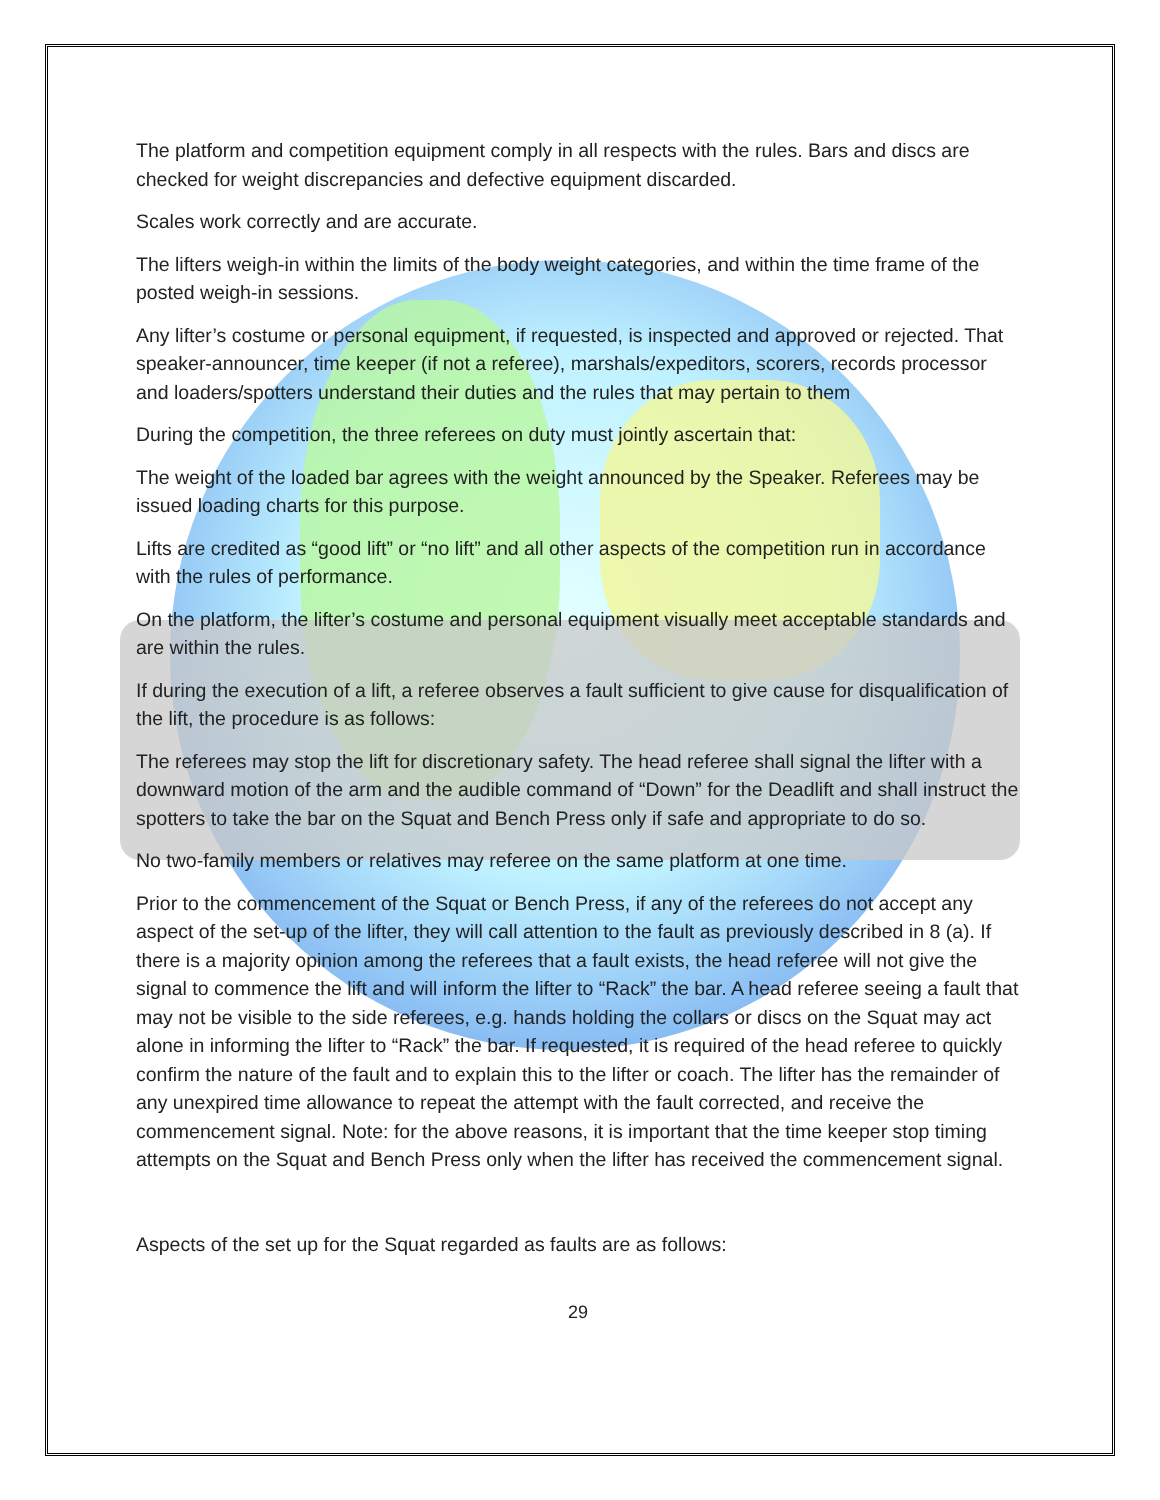The platform and competition equipment comply in all respects with the rules. Bars and discs are checked for weight discrepancies and defective equipment discarded.
Scales work correctly and are accurate.
The lifters weigh-in within the limits of the body weight categories, and within the time frame of the posted weigh-in sessions.
Any lifter’s costume or personal equipment, if requested, is inspected and approved or rejected. That speaker-announcer, time keeper (if not a referee), marshals/expeditors, scorers, records processor and loaders/spotters understand their duties and the rules that may pertain to them
During the competition, the three referees on duty must jointly ascertain that:
The weight of the loaded bar agrees with the weight announced by the Speaker. Referees may be issued loading charts for this purpose.
Lifts are credited as “good lift” or “no lift” and all other aspects of the competition run in accordance with the rules of performance.
On the platform, the lifter’s costume and personal equipment visually meet acceptable standards and are within the rules.
If during the execution of a lift, a referee observes a fault sufficient to give cause for disqualification of the lift, the procedure is as follows:
The referees may stop the lift for discretionary safety. The head referee shall signal the lifter with a downward motion of the arm and the audible command of “Down” for the Deadlift and shall instruct the spotters to take the bar on the Squat and Bench Press only if safe and appropriate to do so.
No two-family members or relatives may referee on the same platform at one time.
Prior to the commencement of the Squat or Bench Press, if any of the referees do not accept any aspect of the set-up of the lifter, they will call attention to the fault as previously described in 8 (a). If there is a majority opinion among the referees that a fault exists, the head referee will not give the signal to commence the lift and will inform the lifter to “Rack” the bar. A head referee seeing a fault that may not be visible to the side referees, e.g. hands holding the collars or discs on the Squat may act alone in informing the lifter to “Rack” the bar. If requested, it is required of the head referee to quickly confirm the nature of the fault and to explain this to the lifter or coach. The lifter has the remainder of any unexpired time allowance to repeat the attempt with the fault corrected, and receive the commencement signal. Note: for the above reasons, it is important that the time keeper stop timing attempts on the Squat and Bench Press only when the lifter has received the commencement signal.
Aspects of the set up for the Squat regarded as faults are as follows:
29